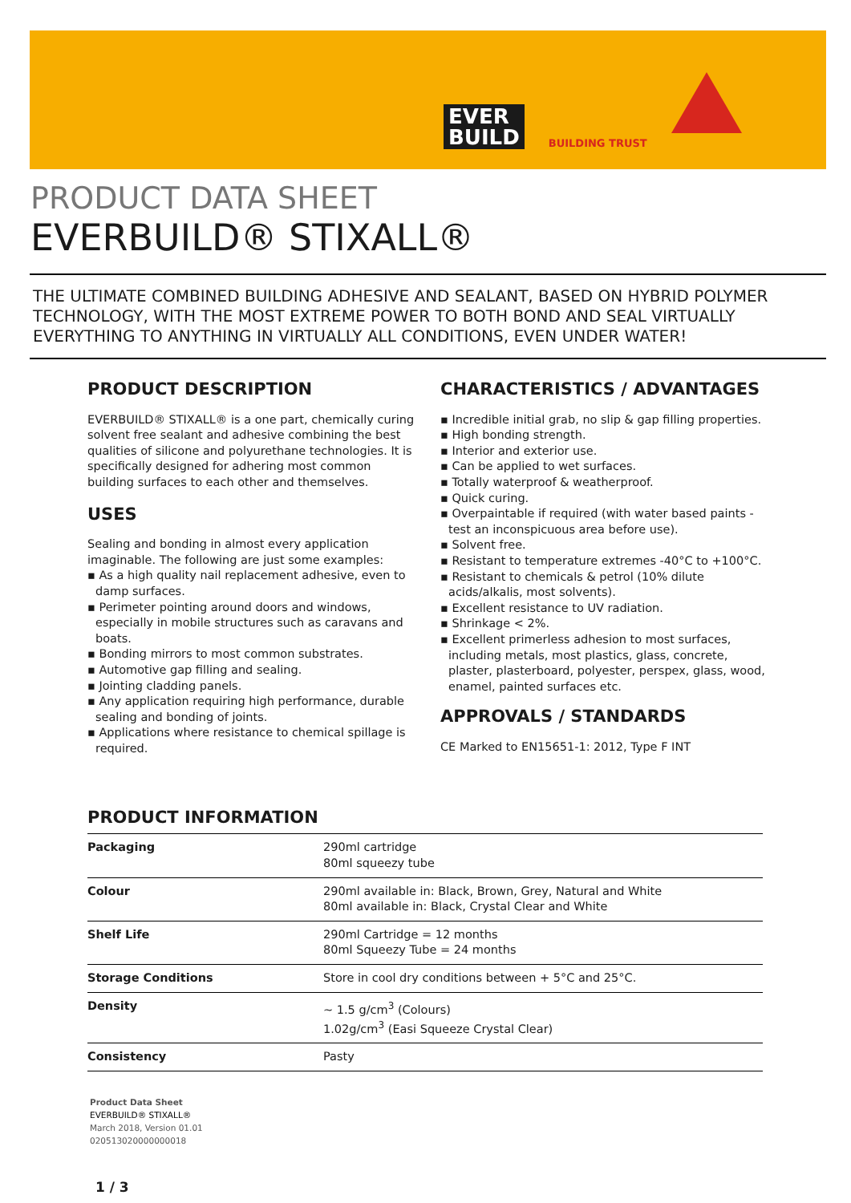EVER
BUILD
BUILDING TRUST
PRODUCT DATA SHEET
EVERBUILD® STIXALL®
THE ULTIMATE COMBINED BUILDING ADHESIVE AND SEALANT, BASED ON HYBRID POLYMER TECHNOLOGY, WITH THE MOST EXTREME POWER TO BOTH BOND AND SEAL VIRTUALLY EVERYTHING TO ANYTHING IN VIRTUALLY ALL CONDITIONS, EVEN UNDER WATER!
PRODUCT DESCRIPTION
EVERBUILD® STIXALL® is a one part, chemically curing solvent free sealant and adhesive combining the best qualities of silicone and polyurethane technologies. It is specifically designed for adhering most common building surfaces to each other and themselves.
USES
Sealing and bonding in almost every application imaginable. The following are just some examples:
▪ As a high quality nail replacement adhesive, even to damp surfaces.
▪ Perimeter pointing around doors and windows, especially in mobile structures such as caravans and boats.
▪ Bonding mirrors to most common substrates.
▪ Automotive gap filling and sealing.
▪ Jointing cladding panels.
▪ Any application requiring high performance, durable sealing and bonding of joints.
▪ Applications where resistance to chemical spillage is required.
CHARACTERISTICS / ADVANTAGES
▪ Incredible initial grab, no slip & gap filling properties.
▪ High bonding strength.
▪ Interior and exterior use.
▪ Can be applied to wet surfaces.
▪ Totally waterproof & weatherproof.
▪ Quick curing.
▪ Overpaintable if required (with water based paints - test an inconspicuous area before use).
▪ Solvent free.
▪ Resistant to temperature extremes -40°C to +100°C.
▪ Resistant to chemicals & petrol (10% dilute acids/alkalis, most solvents).
▪ Excellent resistance to UV radiation.
▪ Shrinkage < 2%.
▪ Excellent primerless adhesion to most surfaces, including metals, most plastics, glass, concrete, plaster, plasterboard, polyester, perspex, glass, wood, enamel, painted surfaces etc.
APPROVALS / STANDARDS
CE Marked to EN15651-1: 2012, Type F INT
PRODUCT INFORMATION
| Packaging | 290ml cartridge 80ml squeezy tube |
| Colour | 290ml available in: Black, Brown, Grey, Natural and White 80ml available in: Black, Crystal Clear and White |
| Shelf Life | 290ml Cartridge = 12 months 80ml Squeezy Tube = 24 months |
| Storage Conditions | Store in cool dry conditions between + 5°C and 25°C. |
| Density | ~ 1.5 g/cm<sup>3</sup> (Colours) 1.02g/cm<sup>3</sup> (Easi Squeeze Crystal Clear) |
| Consistency | Pasty |
Product Data Sheet
EVERBUILD® STIXALL®
March 2018, Version 01.01
020513020000000018
1 / 3